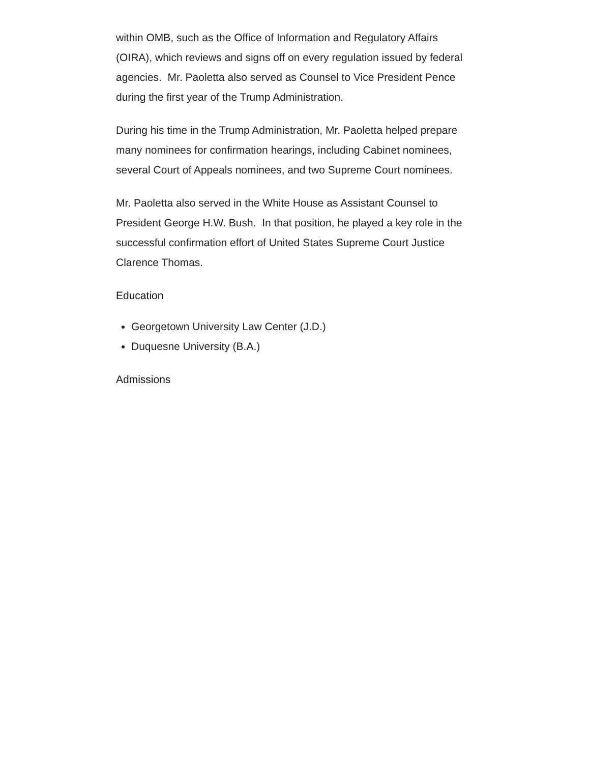within OMB, such as the Office of Information and Regulatory Affairs (OIRA), which reviews and signs off on every regulation issued by federal agencies. Mr. Paoletta also served as Counsel to Vice President Pence during the first year of the Trump Administration.
During his time in the Trump Administration, Mr. Paoletta helped prepare many nominees for confirmation hearings, including Cabinet nominees, several Court of Appeals nominees, and two Supreme Court nominees.
Mr. Paoletta also served in the White House as Assistant Counsel to President George H.W. Bush. In that position, he played a key role in the successful confirmation effort of United States Supreme Court Justice Clarence Thomas.
Education
Georgetown University Law Center (J.D.)
Duquesne University (B.A.)
Admissions